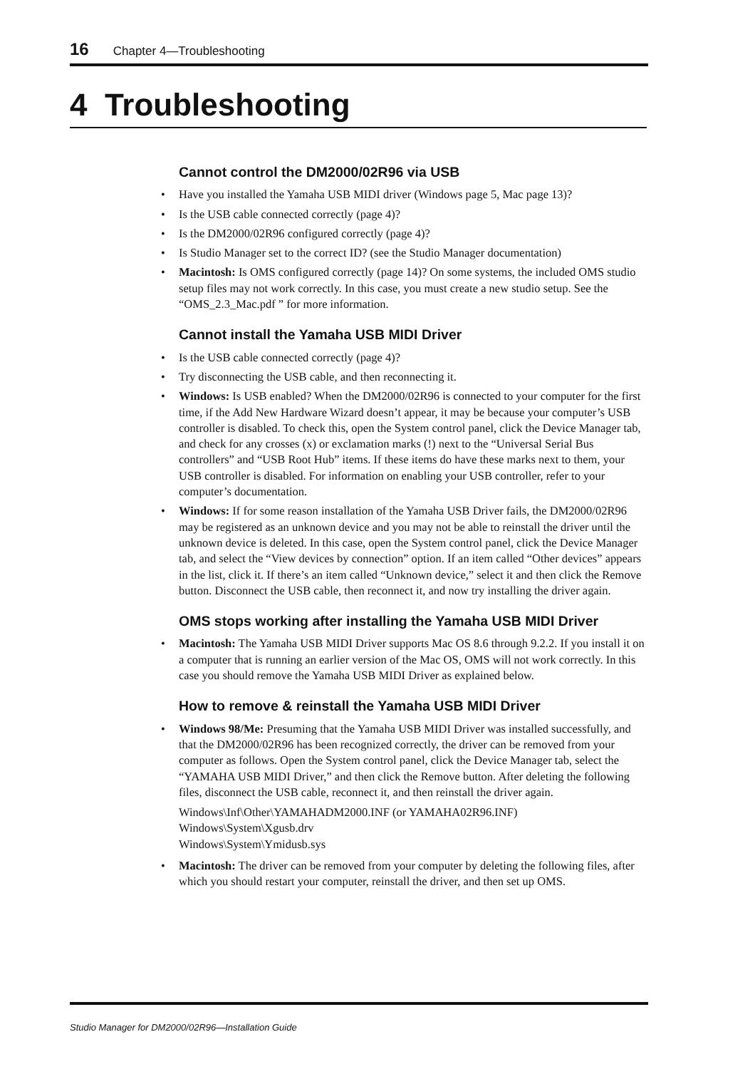16 Chapter 4—Troubleshooting
4 Troubleshooting
Cannot control the DM2000/02R96 via USB
• Have you installed the Yamaha USB MIDI driver (Windows page 5, Mac page 13)?
• Is the USB cable connected correctly (page 4)?
• Is the DM2000/02R96 configured correctly (page 4)?
• Is Studio Manager set to the correct ID? (see the Studio Manager documentation)
• Macintosh: Is OMS configured correctly (page 14)? On some systems, the included OMS studio setup files may not work correctly. In this case, you must create a new studio setup. See the “OMS_2.3_Mac.pdf ” for more information.
Cannot install the Yamaha USB MIDI Driver
• Is the USB cable connected correctly (page 4)?
• Try disconnecting the USB cable, and then reconnecting it.
• Windows: Is USB enabled? When the DM2000/02R96 is connected to your computer for the first time, if the Add New Hardware Wizard doesn’t appear, it may be because your computer’s USB controller is disabled. To check this, open the System control panel, click the Device Manager tab, and check for any crosses (x) or exclamation marks (!) next to the “Universal Serial Bus controllers” and “USB Root Hub” items. If these items do have these marks next to them, your USB controller is disabled. For information on enabling your USB controller, refer to your computer’s documentation.
• Windows: If for some reason installation of the Yamaha USB Driver fails, the DM2000/02R96 may be registered as an unknown device and you may not be able to reinstall the driver until the unknown device is deleted. In this case, open the System control panel, click the Device Manager tab, and select the “View devices by connection” option. If an item called “Other devices” appears in the list, click it. If there’s an item called “Unknown device,” select it and then click the Remove button. Disconnect the USB cable, then reconnect it, and now try installing the driver again.
OMS stops working after installing the Yamaha USB MIDI Driver
• Macintosh: The Yamaha USB MIDI Driver supports Mac OS 8.6 through 9.2.2. If you install it on a computer that is running an earlier version of the Mac OS, OMS will not work correctly. In this case you should remove the Yamaha USB MIDI Driver as explained below.
How to remove & reinstall the Yamaha USB MIDI Driver
• Windows 98/Me: Presuming that the Yamaha USB MIDI Driver was installed successfully, and that the DM2000/02R96 has been recognized correctly, the driver can be removed from your computer as follows. Open the System control panel, click the Device Manager tab, select the “YAMAHA USB MIDI Driver,” and then click the Remove button. After deleting the following files, disconnect the USB cable, reconnect it, and then reinstall the driver again.
Windows\Inf\Other\YAMAHADM2000.INF (or YAMAHA02R96.INF)
Windows\System\Xgusb.drv
Windows\System\Ymidusb.sys
• Macintosh: The driver can be removed from your computer by deleting the following files, after which you should restart your computer, reinstall the driver, and then set up OMS.
Studio Manager for DM2000/02R96—Installation Guide